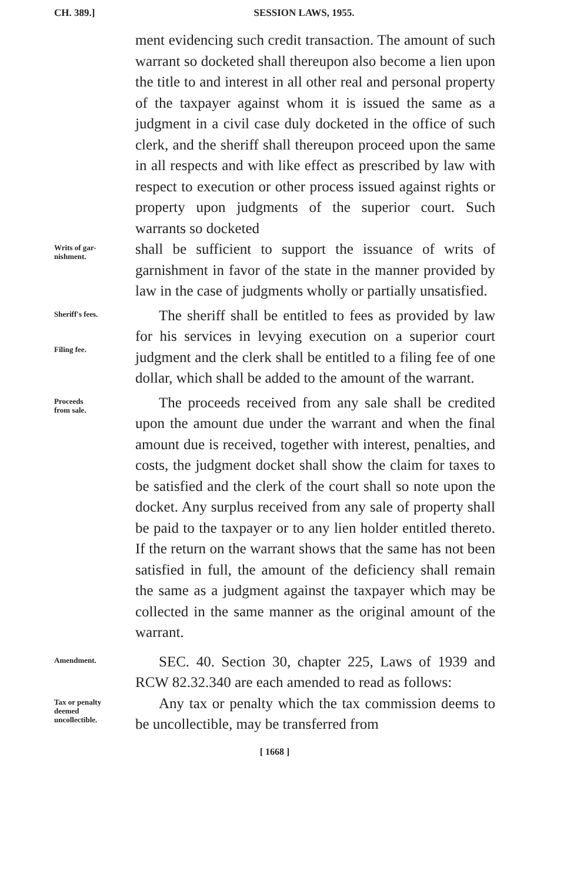CH. 389.] SESSION LAWS, 1955.
ment evidencing such credit transaction. The amount of such warrant so docketed shall thereupon also become a lien upon the title to and interest in all other real and personal property of the taxpayer against whom it is issued the same as a judgment in a civil case duly docketed in the office of such clerk, and the sheriff shall thereupon proceed upon the same in all respects and with like effect as prescribed by law with respect to execution or other process issued against rights or property upon judgments of the superior court. Such warrants so docketed
Writs of gar-
nishment.
shall be sufficient to support the issuance of writs of garnishment in favor of the state in the manner provided by law in the case of judgments wholly or partially unsatisfied.
Sheriff's fees.
Filing fee.
The sheriff shall be entitled to fees as provided by law for his services in levying execution on a superior court judgment and the clerk shall be entitled to a filing fee of one dollar, which shall be added to the amount of the warrant.
Proceeds
from sale.
The proceeds received from any sale shall be credited upon the amount due under the warrant and when the final amount due is received, together with interest, penalties, and costs, the judgment docket shall show the claim for taxes to be satisfied and the clerk of the court shall so note upon the docket. Any surplus received from any sale of property shall be paid to the taxpayer or to any lien holder entitled thereto. If the return on the warrant shows that the same has not been satisfied in full, the amount of the deficiency shall remain the same as a judgment against the taxpayer which may be collected in the same manner as the original amount of the warrant.
Amendment.
SEC. 40. Section 30, chapter 225, Laws of 1939 and RCW 82.32.340 are each amended to read as follows:
Tax or penalty
deemed
uncollectible.
Any tax or penalty which the tax commission deems to be uncollectible, may be transferred from
[ 1668 ]